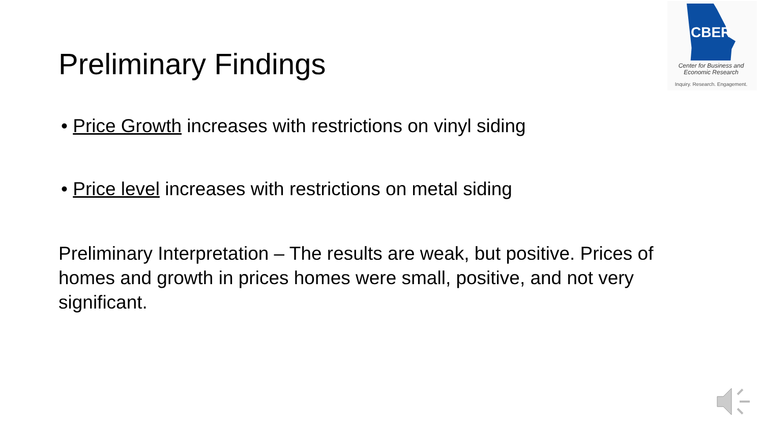CBER
Center for Business and
Economic Research
Inquiry. Research. Engagement.
Preliminary Findings
• Price Growth increases with restrictions on vinyl siding
• Price level increases with restrictions on metal siding
Preliminary Interpretation – The results are weak, but positive. Prices of homes and growth in prices homes were small, positive, and not very significant.